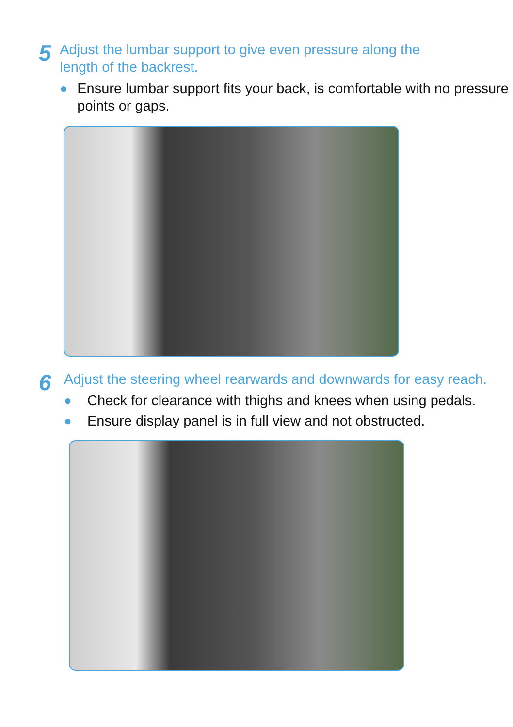5
Adjust the lumbar support to give even pressure along the length of the backrest.
● Ensure lumbar support fits your back, is comfortable with no pressure points or gaps.
6
Adjust the steering wheel rearwards and downwards for easy reach.
● Check for clearance with thighs and knees when using pedals.
● Ensure display panel is in full view and not obstructed.